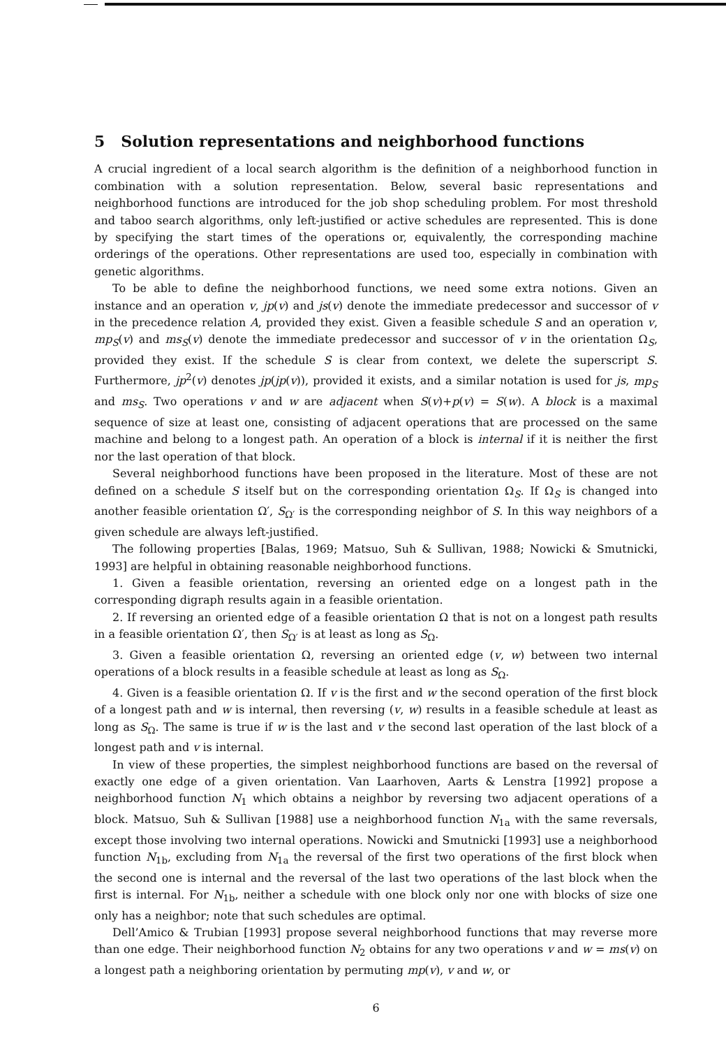5 Solution representations and neighborhood functions
A crucial ingredient of a local search algorithm is the definition of a neighborhood function in combination with a solution representation. Below, several basic representations and neighborhood functions are introduced for the job shop scheduling problem. For most threshold and taboo search algorithms, only left-justified or active schedules are represented. This is done by specifying the start times of the operations or, equivalently, the corresponding machine orderings of the operations. Other representations are used too, especially in combination with genetic algorithms.
To be able to define the neighborhood functions, we need some extra notions. Given an instance and an operation v, jp(v) and js(v) denote the immediate predecessor and successor of v in the precedence relation A, provided they exist. Given a feasible schedule S and an operation v, mp<sub>S</sub>(v) and ms<sub>S</sub>(v) denote the immediate predecessor and successor of v in the orientation Ω<sub>S</sub>, provided they exist. If the schedule S is clear from context, we delete the superscript S. Furthermore, jp<sup>2</sup>(v) denotes jp(jp(v)), provided it exists, and a similar notation is used for js, mp<sub>S</sub> and ms<sub>S</sub>. Two operations v and w are adjacent when S(v)+p(v) = S(w). A block is a maximal sequence of size at least one, consisting of adjacent operations that are processed on the same machine and belong to a longest path. An operation of a block is internal if it is neither the first nor the last operation of that block.
Several neighborhood functions have been proposed in the literature. Most of these are not defined on a schedule S itself but on the corresponding orientation Ω<sub>S</sub>. If Ω<sub>S</sub> is changed into another feasible orientation Ω′, S<sub>Ω′</sub> is the corresponding neighbor of S. In this way neighbors of a given schedule are always left-justified.
The following properties [Balas, 1969; Matsuo, Suh & Sullivan, 1988; Nowicki & Smutnicki, 1993] are helpful in obtaining reasonable neighborhood functions.
1. Given a feasible orientation, reversing an oriented edge on a longest path in the corresponding digraph results again in a feasible orientation.
2. If reversing an oriented edge of a feasible orientation Ω that is not on a longest path results in a feasible orientation Ω′, then S<sub>Ω′</sub> is at least as long as S<sub>Ω</sub>.
3. Given a feasible orientation Ω, reversing an oriented edge (v, w) between two internal operations of a block results in a feasible schedule at least as long as S<sub>Ω</sub>.
4. Given is a feasible orientation Ω. If v is the first and w the second operation of the first block of a longest path and w is internal, then reversing (v, w) results in a feasible schedule at least as long as S<sub>Ω</sub>. The same is true if w is the last and v the second last operation of the last block of a longest path and v is internal.
In view of these properties, the simplest neighborhood functions are based on the reversal of exactly one edge of a given orientation. Van Laarhoven, Aarts & Lenstra [1992] propose a neighborhood function N<sub>1</sub> which obtains a neighbor by reversing two adjacent operations of a block. Matsuo, Suh & Sullivan [1988] use a neighborhood function N<sub>1a</sub> with the same reversals, except those involving two internal operations. Nowicki and Smutnicki [1993] use a neighborhood function N<sub>1b</sub>, excluding from N<sub>1a</sub> the reversal of the first two operations of the first block when the second one is internal and the reversal of the last two operations of the last block when the first is internal. For N<sub>1b</sub>, neither a schedule with one block only nor one with blocks of size one only has a neighbor; note that such schedules are optimal.
Dell’Amico & Trubian [1993] propose several neighborhood functions that may reverse more than one edge. Their neighborhood function N<sub>2</sub> obtains for any two operations v and w = ms(v) on a longest path a neighboring orientation by permuting mp(v), v and w, or
6